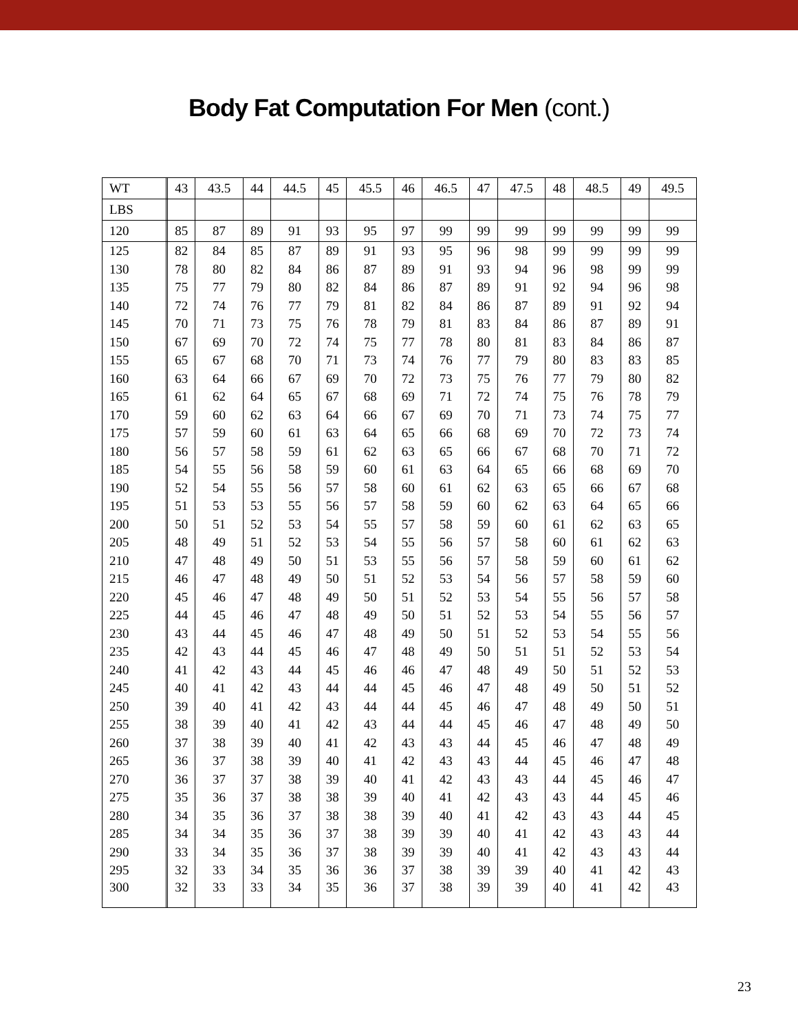Body Fat Computation For Men (cont.)
| WT | | 43 | 43.5 | 44 | 44.5 | 45 | 45.5 | 46 | 46.5 | 47 | 47.5 | 48 | 48.5 | 49 | 49.5 |
| --- | --- | --- | --- | --- | --- | --- | --- | --- | --- | --- | --- | --- | --- | --- | --- |
| LBS | | | | | | | | | | | | | | | |
| 120 | | 85 | 87 | 89 | 91 | 93 | 95 | 97 | 99 | 99 | 99 | 99 | 99 | 99 | 99 |
| 125 | | 82 | 84 | 85 | 87 | 89 | 91 | 93 | 95 | 96 | 98 | 99 | 99 | 99 | 99 |
| 130 | | 78 | 80 | 82 | 84 | 86 | 87 | 89 | 91 | 93 | 94 | 96 | 98 | 99 | 99 |
| 135 | | 75 | 77 | 79 | 80 | 82 | 84 | 86 | 87 | 89 | 91 | 92 | 94 | 96 | 98 |
| 140 | | 72 | 74 | 76 | 77 | 79 | 81 | 82 | 84 | 86 | 87 | 89 | 91 | 92 | 94 |
| 145 | | 70 | 71 | 73 | 75 | 76 | 78 | 79 | 81 | 83 | 84 | 86 | 87 | 89 | 91 |
| 150 | | 67 | 69 | 70 | 72 | 74 | 75 | 77 | 78 | 80 | 81 | 83 | 84 | 86 | 87 |
| 155 | | 65 | 67 | 68 | 70 | 71 | 73 | 74 | 76 | 77 | 79 | 80 | 83 | 83 | 85 |
| 160 | | 63 | 64 | 66 | 67 | 69 | 70 | 72 | 73 | 75 | 76 | 77 | 79 | 80 | 82 |
| 165 | | 61 | 62 | 64 | 65 | 67 | 68 | 69 | 71 | 72 | 74 | 75 | 76 | 78 | 79 |
| 170 | | 59 | 60 | 62 | 63 | 64 | 66 | 67 | 69 | 70 | 71 | 73 | 74 | 75 | 77 |
| 175 | | 57 | 59 | 60 | 61 | 63 | 64 | 65 | 66 | 68 | 69 | 70 | 72 | 73 | 74 |
| 180 | | 56 | 57 | 58 | 59 | 61 | 62 | 63 | 65 | 66 | 67 | 68 | 70 | 71 | 72 |
| 185 | | 54 | 55 | 56 | 58 | 59 | 60 | 61 | 63 | 64 | 65 | 66 | 68 | 69 | 70 |
| 190 | | 52 | 54 | 55 | 56 | 57 | 58 | 60 | 61 | 62 | 63 | 65 | 66 | 67 | 68 |
| 195 | | 51 | 53 | 53 | 55 | 56 | 57 | 58 | 59 | 60 | 62 | 63 | 64 | 65 | 66 |
| 200 | | 50 | 51 | 52 | 53 | 54 | 55 | 57 | 58 | 59 | 60 | 61 | 62 | 63 | 65 |
| 205 | | 48 | 49 | 51 | 52 | 53 | 54 | 55 | 56 | 57 | 58 | 60 | 61 | 62 | 63 |
| 210 | | 47 | 48 | 49 | 50 | 51 | 53 | 55 | 56 | 57 | 58 | 59 | 60 | 61 | 62 |
| 215 | | 46 | 47 | 48 | 49 | 50 | 51 | 52 | 53 | 54 | 56 | 57 | 58 | 59 | 60 |
| 220 | | 45 | 46 | 47 | 48 | 49 | 50 | 51 | 52 | 53 | 54 | 55 | 56 | 57 | 58 |
| 225 | | 44 | 45 | 46 | 47 | 48 | 49 | 50 | 51 | 52 | 53 | 54 | 55 | 56 | 57 |
| 230 | | 43 | 44 | 45 | 46 | 47 | 48 | 49 | 50 | 51 | 52 | 53 | 54 | 55 | 56 |
| 235 | | 42 | 43 | 44 | 45 | 46 | 47 | 48 | 49 | 50 | 51 | 51 | 52 | 53 | 54 |
| 240 | | 41 | 42 | 43 | 44 | 45 | 46 | 46 | 47 | 48 | 49 | 50 | 51 | 52 | 53 |
| 245 | | 40 | 41 | 42 | 43 | 44 | 44 | 45 | 46 | 47 | 48 | 49 | 50 | 51 | 52 |
| 250 | | 39 | 40 | 41 | 42 | 43 | 44 | 44 | 45 | 46 | 47 | 48 | 49 | 50 | 51 |
| 255 | | 38 | 39 | 40 | 41 | 42 | 43 | 44 | 44 | 45 | 46 | 47 | 48 | 49 | 50 |
| 260 | | 37 | 38 | 39 | 40 | 41 | 42 | 43 | 43 | 44 | 45 | 46 | 47 | 48 | 49 |
| 265 | | 36 | 37 | 38 | 39 | 40 | 41 | 42 | 43 | 43 | 44 | 45 | 46 | 47 | 48 |
| 270 | | 36 | 37 | 37 | 38 | 39 | 40 | 41 | 42 | 43 | 43 | 44 | 45 | 46 | 47 |
| 275 | | 35 | 36 | 37 | 38 | 38 | 39 | 40 | 41 | 42 | 43 | 43 | 44 | 45 | 46 |
| 280 | | 34 | 35 | 36 | 37 | 38 | 38 | 39 | 40 | 41 | 42 | 43 | 43 | 44 | 45 |
| 285 | | 34 | 34 | 35 | 36 | 37 | 38 | 39 | 39 | 40 | 41 | 42 | 43 | 43 | 44 |
| 290 | | 33 | 34 | 35 | 36 | 37 | 38 | 39 | 39 | 40 | 41 | 42 | 43 | 43 | 44 |
| 295 | | 32 | 33 | 34 | 35 | 36 | 36 | 37 | 38 | 39 | 39 | 40 | 41 | 42 | 43 |
| 300 | | 32 | 33 | 33 | 34 | 35 | 36 | 37 | 38 | 39 | 39 | 40 | 41 | 42 | 43 |
23